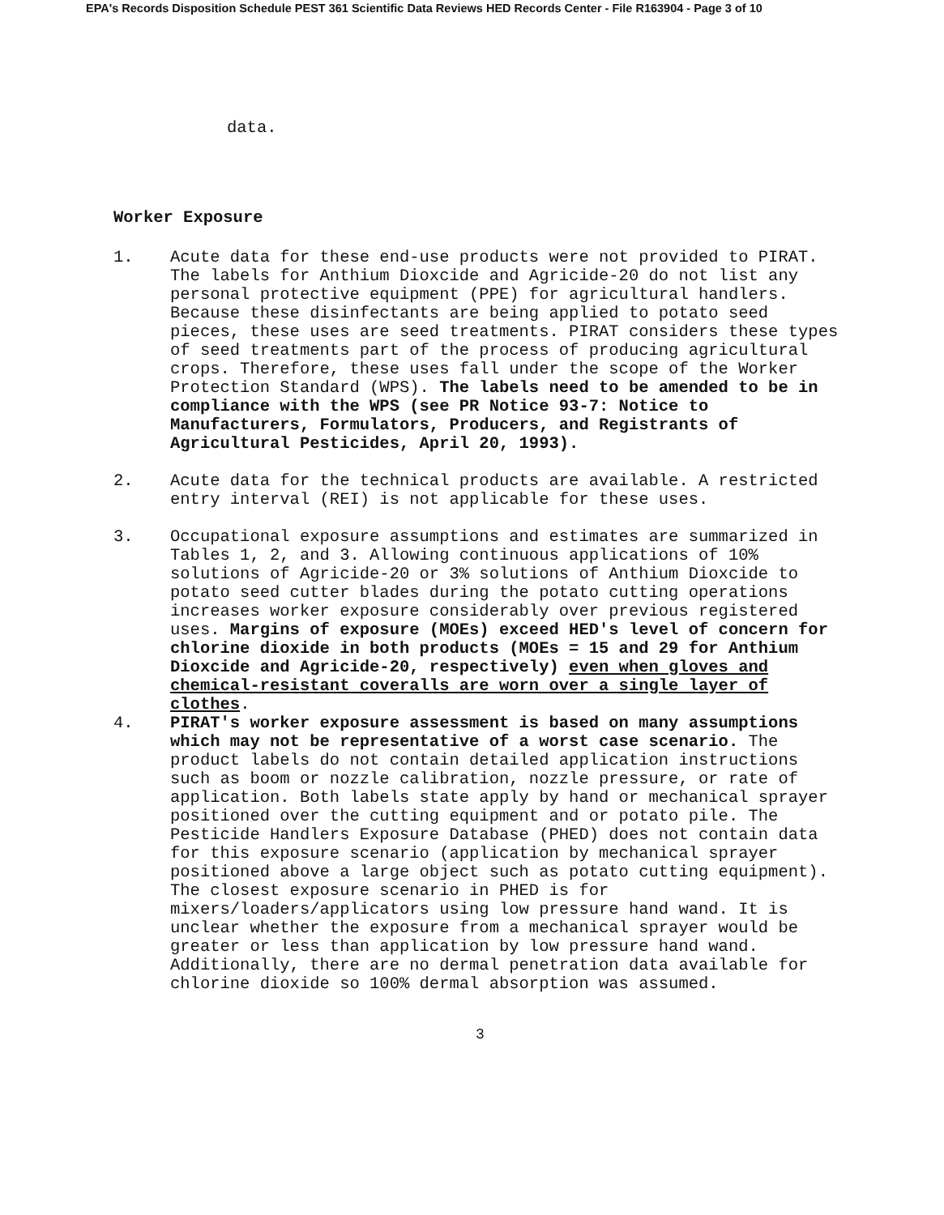EPA's Records Disposition Schedule PEST 361 Scientific Data Reviews HED Records Center - File R163904 - Page 3 of 10
data.
Worker Exposure
1. Acute data for these end-use products were not provided to PIRAT. The labels for Anthium Dioxcide and Agricide-20 do not list any personal protective equipment (PPE) for agricultural handlers. Because these disinfectants are being applied to potato seed pieces, these uses are seed treatments. PIRAT considers these types of seed treatments part of the process of producing agricultural crops. Therefore, these uses fall under the scope of the Worker Protection Standard (WPS). The labels need to be amended to be in compliance with the WPS (see PR Notice 93-7: Notice to Manufacturers, Formulators, Producers, and Registrants of Agricultural Pesticides, April 20, 1993).
2. Acute data for the technical products are available. A restricted entry interval (REI) is not applicable for these uses.
3. Occupational exposure assumptions and estimates are summarized in Tables 1, 2, and 3. Allowing continuous applications of 10% solutions of Agricide-20 or 3% solutions of Anthium Dioxcide to potato seed cutter blades during the potato cutting operations increases worker exposure considerably over previous registered uses. Margins of exposure (MOEs) exceed HED's level of concern for chlorine dioxide in both products (MOEs = 15 and 29 for Anthium Dioxcide and Agricide-20, respectively) even when gloves and chemical-resistant coveralls are worn over a single layer of clothes.
4. PIRAT's worker exposure assessment is based on many assumptions which may not be representative of a worst case scenario. The product labels do not contain detailed application instructions such as boom or nozzle calibration, nozzle pressure, or rate of application. Both labels state apply by hand or mechanical sprayer positioned over the cutting equipment and or potato pile. The Pesticide Handlers Exposure Database (PHED) does not contain data for this exposure scenario (application by mechanical sprayer positioned above a large object such as potato cutting equipment). The closest exposure scenario in PHED is for mixers/loaders/applicators using low pressure hand wand. It is unclear whether the exposure from a mechanical sprayer would be greater or less than application by low pressure hand wand. Additionally, there are no dermal penetration data available for chlorine dioxide so 100% dermal absorption was assumed.
3